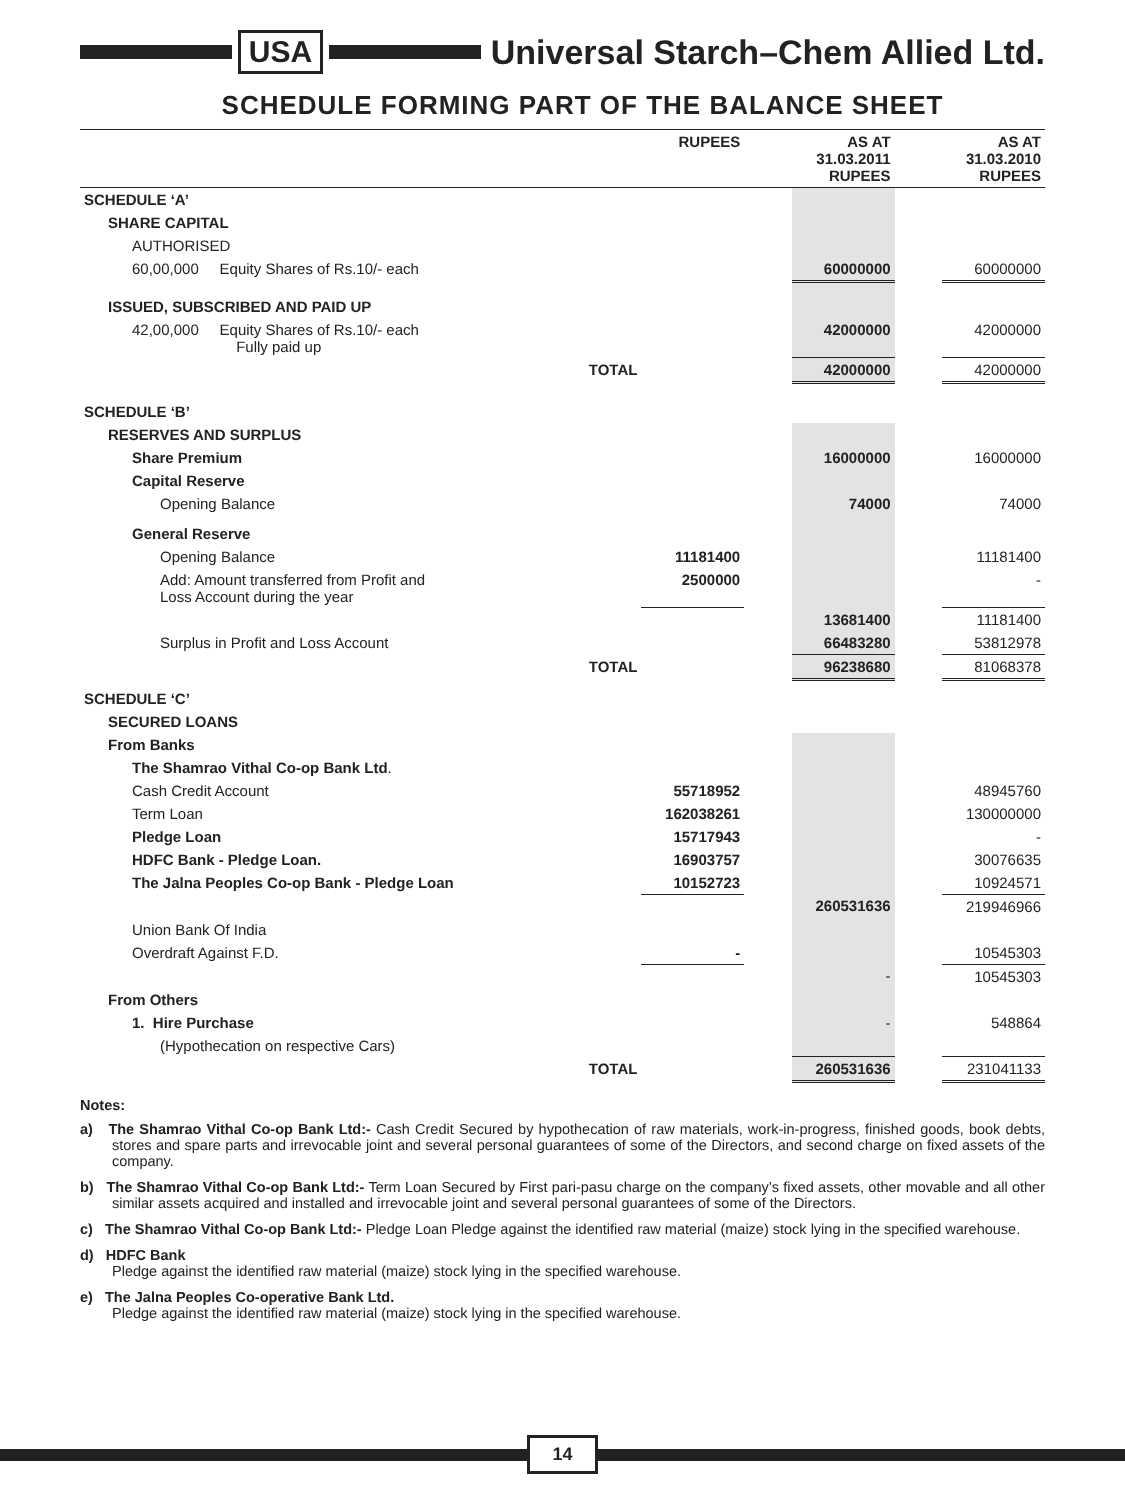USA Universal Starch–Chem Allied Ltd.
SCHEDULE FORMING PART OF THE BALANCE SHEET
| | | RUPEES | | AS AT 31.03.2011 RUPEES | | AS AT 31.03.2010 RUPEES |
| --- | --- | --- | --- | --- | --- | --- |
| SCHEDULE ‘A’ | | | | | | |
| SHARE CAPITAL | | | | | | |
| AUTHORISED | | | | | | |
| 60,00,000 Equity Shares of Rs.10/- each | | | | 60000000 | | 60000000 |
| ISSUED, SUBSCRIBED AND PAID UP | | | | | | |
| 42,00,000 Equity Shares of Rs.10/- each Fully paid up | | | | 42000000 | | 42000000 |
| | TOTAL | | | 42000000 | | 42000000 |
| SCHEDULE ‘B’ | | | | | | |
| RESERVES AND SURPLUS | | | | | | |
| Share Premium | | | | 16000000 | | 16000000 |
| Capital Reserve | | | | | | |
| Opening Balance | | | | 74000 | | 74000 |
| General Reserve | | | | | | |
| Opening Balance | | 11181400 | | | | 11181400 |
| Add: Amount transferred from Profit and Loss Account during the year | | 2500000 | | | | - |
| | | | | 13681400 | | 11181400 |
| Surplus in Profit and Loss Account | | | | 66483280 | | 53812978 |
| | TOTAL | | | 96238680 | | 81068378 |
| SCHEDULE ‘C’ | | | | | | |
| SECURED LOANS | | | | | | |
| From Banks | | | | | | |
| The Shamrao Vithal Co-op Bank Ltd . | | | | | | |
| Cash Credit Account | | 55718952 | | | | 48945760 |
| Term Loan | | 162038261 | | | | 130000000 |
| Pledge Loan | | 15717943 | | | | - |
| HDFC Bank - Pledge Loan. | | 16903757 | | | | 30076635 |
| The Jalna Peoples Co-op Bank - Pledge Loan | | 10152723 | | | | 10924571 |
| | | | | 260531636 | | 219946966 |
| Union Bank Of India | | | | | | |
| Overdraft Against F.D. | | - | | | | 10545303 |
| | | | | - | | 10545303 |
| From Others | | | | | | |
| 1. Hire Purchase | | | | - | | 548864 |
| (Hypothecation on respective Cars) | | | | | | |
| | TOTAL | | | 260531636 | | 231041133 |
Notes:
a) The Shamrao Vithal Co-op Bank Ltd:- Cash Credit Secured by hypothecation of raw materials, work-in-progress, finished goods, book debts, stores and spare parts and irrevocable joint and several personal guarantees of some of the Directors, and second charge on fixed assets of the company.
b) The Shamrao Vithal Co-op Bank Ltd:- Term Loan Secured by First pari-pasu charge on the company’s fixed assets, other movable and all other similar assets acquired and installed and irrevocable joint and several personal guarantees of some of the Directors.
c) The Shamrao Vithal Co-op Bank Ltd:- Pledge Loan Pledge against the identified raw material (maize) stock lying in the specified warehouse.
d) HDFC Bank
Pledge against the identified raw material (maize) stock lying in the specified warehouse.
e) The Jalna Peoples Co-operative Bank Ltd.
Pledge against the identified raw material (maize) stock lying in the specified warehouse.
14